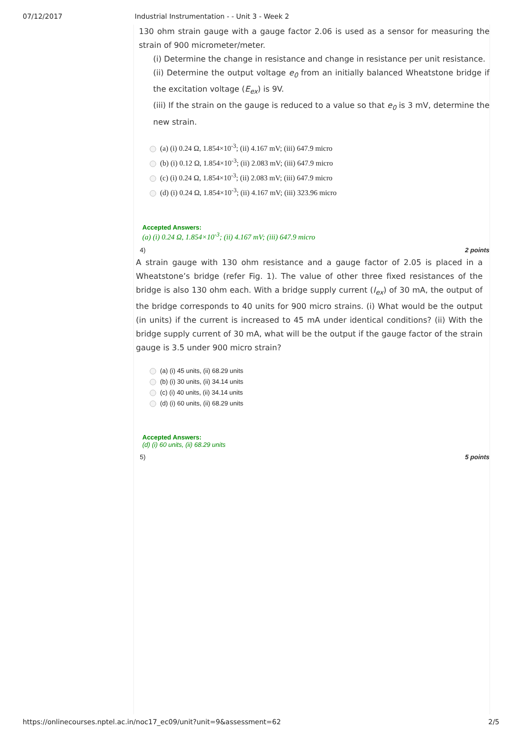07/12/2017 Industrial Instrumentation - - Unit 3 - Week 2
130 ohm strain gauge with a gauge factor 2.06 is used as a sensor for measuring the strain of 900 micrometer/meter.
(i) Determine the change in resistance and change in resistance per unit resistance.
(ii) Determine the output voltage e<sub>0</sub> from an initially balanced Wheatstone bridge if the excitation voltage (E<sub>ex</sub>) is 9V.
(iii) If the strain on the gauge is reduced to a value so that e<sub>0</sub> is 3 mV, determine the new strain.
(a) (i) 0.24 Ω, 1.854×10<sup>-3</sup>; (ii) 4.167 mV; (iii) 647.9 micro
(b) (i) 0.12 Ω, 1.854×10<sup>-3</sup>; (ii) 2.083 mV; (iii) 647.9 micro
(c) (i) 0.24 Ω, 1.854×10<sup>-3</sup>; (ii) 2.083 mV; (iii) 647.9 micro
(d) (i) 0.24 Ω, 1.854×10<sup>-3</sup>; (ii) 4.167 mV; (iii) 323.96 micro
Accepted Answers:
(a) (i) 0.24 Ω, 1.854×10<sup>-3</sup>; (ii) 4.167 mV; (iii) 647.9 micro
4) 2 points
A strain gauge with 130 ohm resistance and a gauge factor of 2.05 is placed in a Wheatstone’s bridge (refer Fig. 1). The value of other three fixed resistances of the bridge is also 130 ohm each. With a bridge supply current (I<sub>ex</sub>) of 30 mA, the output of the bridge corresponds to 40 units for 900 micro strains. (i) What would be the output (in units) if the current is increased to 45 mA under identical conditions? (ii) With the bridge supply current of 30 mA, what will be the output if the gauge factor of the strain gauge is 3.5 under 900 micro strain?
(a) (i) 45 units, (ii) 68.29 units
(b) (i) 30 units, (ii) 34.14 units
(c) (i) 40 units, (ii) 34.14 units
(d) (i) 60 units, (ii) 68.29 units
Accepted Answers:
(d) (i) 60 units, (ii) 68.29 units
5) 5 points
https://onlinecourses.nptel.ac.in/noc17_ec09/unit?unit=9&assessment=62 2/5